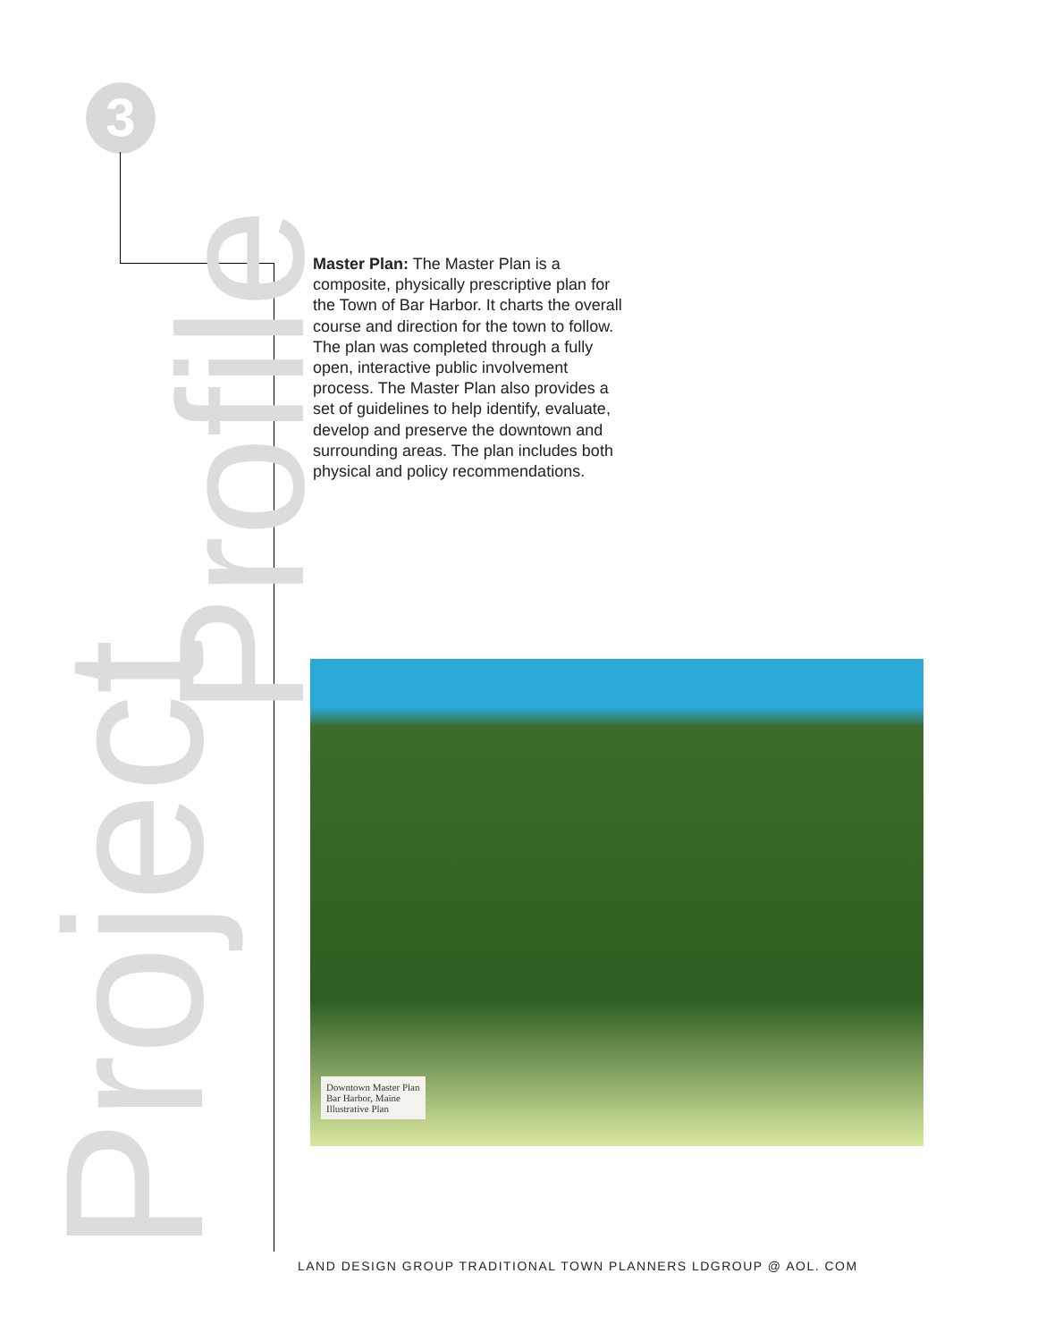3
Project
Profile
Master Plan: The Master Plan is a composite, physically prescriptive plan for the Town of Bar Harbor. It charts the overall course and direction for the town to follow. The plan was completed through a fully open, interactive public involvement process. The Master Plan also provides a set of guidelines to help identify, evaluate, develop and preserve the downtown and surrounding areas. The plan includes both physical and policy recommendations.
Downtown Master Plan
Bar Harbor, Maine
Illustrative Plan
LAND DESIGN GROUP TRADITIONAL TOWN PLANNERS LDGROUP @ AOL. COM